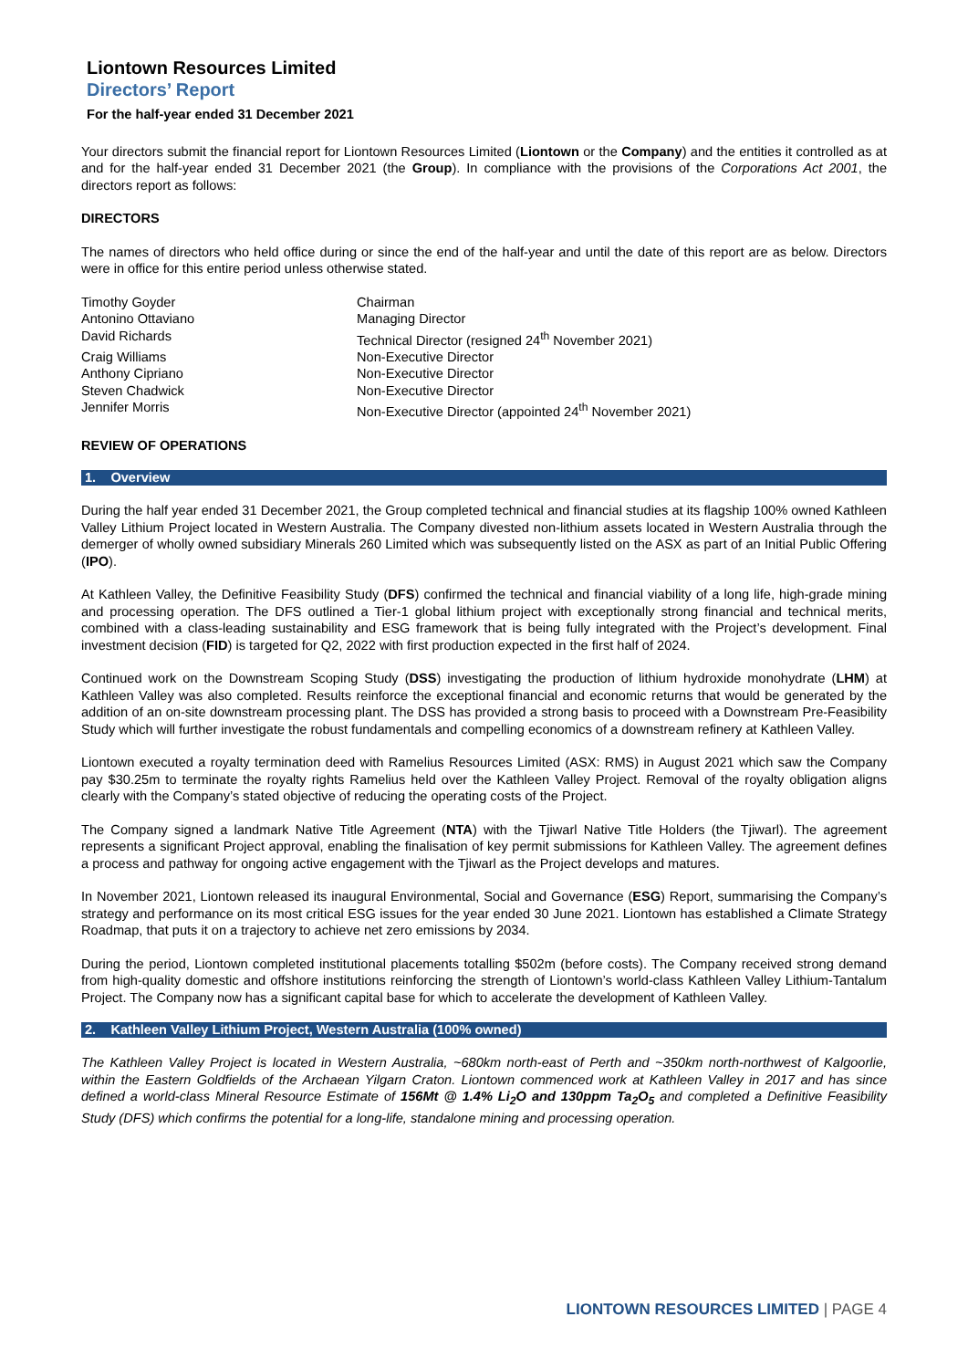Liontown Resources Limited
Directors’ Report
For the half-year ended 31 December 2021
Your directors submit the financial report for Liontown Resources Limited (Liontown or the Company) and the entities it controlled as at and for the half-year ended 31 December 2021 (the Group). In compliance with the provisions of the Corporations Act 2001, the directors report as follows:
DIRECTORS
The names of directors who held office during or since the end of the half-year and until the date of this report are as below. Directors were in office for this entire period unless otherwise stated.
| Timothy Goyder | Chairman |
| Antonino Ottaviano | Managing Director |
| David Richards | Technical Director (resigned 24<sup>th</sup> November 2021) |
| Craig Williams | Non-Executive Director |
| Anthony Cipriano | Non-Executive Director |
| Steven Chadwick | Non-Executive Director |
| Jennifer Morris | Non-Executive Director (appointed 24<sup>th</sup> November 2021) |
REVIEW OF OPERATIONS
1. Overview
During the half year ended 31 December 2021, the Group completed technical and financial studies at its flagship 100% owned Kathleen Valley Lithium Project located in Western Australia. The Company divested non-lithium assets located in Western Australia through the demerger of wholly owned subsidiary Minerals 260 Limited which was subsequently listed on the ASX as part of an Initial Public Offering (IPO).
At Kathleen Valley, the Definitive Feasibility Study (DFS) confirmed the technical and financial viability of a long life, high-grade mining and processing operation. The DFS outlined a Tier-1 global lithium project with exceptionally strong financial and technical merits, combined with a class-leading sustainability and ESG framework that is being fully integrated with the Project’s development. Final investment decision (FID) is targeted for Q2, 2022 with first production expected in the first half of 2024.
Continued work on the Downstream Scoping Study (DSS) investigating the production of lithium hydroxide monohydrate (LHM) at Kathleen Valley was also completed. Results reinforce the exceptional financial and economic returns that would be generated by the addition of an on-site downstream processing plant. The DSS has provided a strong basis to proceed with a Downstream Pre-Feasibility Study which will further investigate the robust fundamentals and compelling economics of a downstream refinery at Kathleen Valley.
Liontown executed a royalty termination deed with Ramelius Resources Limited (ASX: RMS) in August 2021 which saw the Company pay $30.25m to terminate the royalty rights Ramelius held over the Kathleen Valley Project. Removal of the royalty obligation aligns clearly with the Company’s stated objective of reducing the operating costs of the Project.
The Company signed a landmark Native Title Agreement (NTA) with the Tjiwarl Native Title Holders (the Tjiwarl). The agreement represents a significant Project approval, enabling the finalisation of key permit submissions for Kathleen Valley. The agreement defines a process and pathway for ongoing active engagement with the Tjiwarl as the Project develops and matures.
In November 2021, Liontown released its inaugural Environmental, Social and Governance (ESG) Report, summarising the Company’s strategy and performance on its most critical ESG issues for the year ended 30 June 2021. Liontown has established a Climate Strategy Roadmap, that puts it on a trajectory to achieve net zero emissions by 2034.
During the period, Liontown completed institutional placements totalling $502m (before costs). The Company received strong demand from high-quality domestic and offshore institutions reinforcing the strength of Liontown’s world-class Kathleen Valley Lithium-Tantalum Project. The Company now has a significant capital base for which to accelerate the development of Kathleen Valley.
2. Kathleen Valley Lithium Project, Western Australia (100% owned)
The Kathleen Valley Project is located in Western Australia, ~680km north-east of Perth and ~350km north-northwest of Kalgoorlie, within the Eastern Goldfields of the Archaean Yilgarn Craton. Liontown commenced work at Kathleen Valley in 2017 and has since defined a world-class Mineral Resource Estimate of 156Mt @ 1.4% Li<sub>2</sub>O and 130ppm Ta<sub>2</sub>O<sub>5</sub> and completed a Definitive Feasibility Study (DFS) which confirms the potential for a long-life, standalone mining and processing operation.
LIONTOWN RESOURCES LIMITED | PAGE 4